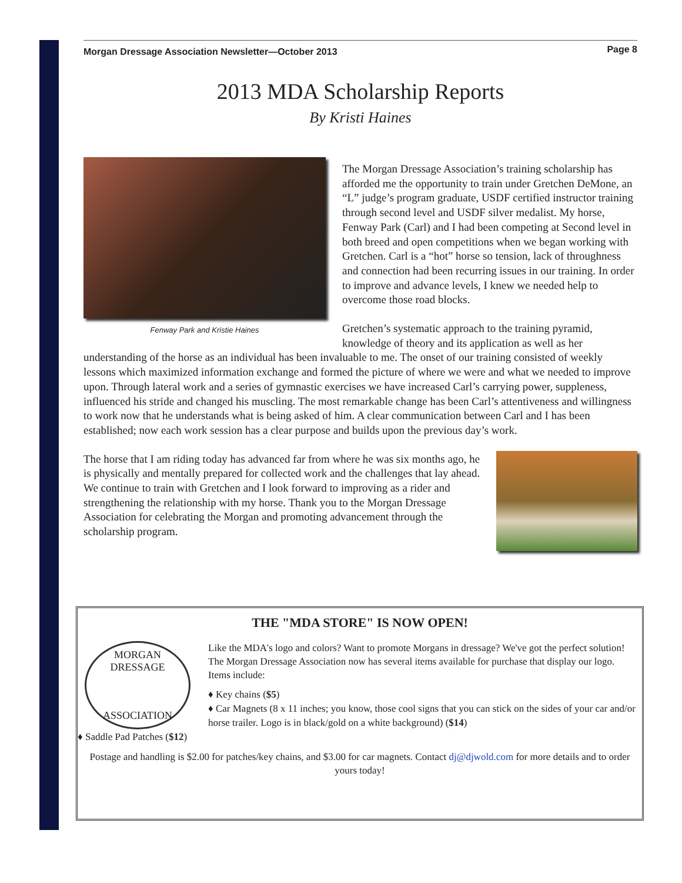Morgan Dressage Association Newsletter—October 2013 Page 8
2013 MDA Scholarship Reports
By Kristi Haines
Fenway Park and Kristie Haines
The Morgan Dressage Association’s training scholarship has afforded me the opportunity to train under Gretchen DeMone, an “L” judge’s program graduate, USDF certified instructor training through second level and USDF silver medalist. My horse, Fenway Park (Carl) and I had been competing at Second level in both breed and open competitions when we began working with Gretchen. Carl is a “hot” horse so tension, lack of throughness and connection had been recurring issues in our training. In order to improve and advance levels, I knew we needed help to overcome those road blocks.
Gretchen’s systematic approach to the training pyramid, knowledge of theory and its application as well as her understanding of the horse as an individual has been invaluable to me. The onset of our training consisted of weekly lessons which maximized information exchange and formed the picture of where we were and what we needed to improve upon. Through lateral work and a series of gymnastic exercises we have increased Carl’s carrying power, suppleness, influenced his stride and changed his muscling. The most remarkable change has been Carl’s attentiveness and willingness to work now that he understands what is being asked of him. A clear communication between Carl and I has been established; now each work session has a clear purpose and builds upon the previous day’s work.
The horse that I am riding today has advanced far from where he was six months ago, he is physically and mentally prepared for collected work and the challenges that lay ahead. We continue to train with Gretchen and I look forward to improving as a rider and strengthening the relationship with my horse. Thank you to the Morgan Dressage Association for celebrating the Morgan and promoting advancement through the scholarship program.
THE "MDA STORE" IS NOW OPEN!
MORGAN DRESSAGE
ASSOCIATION
Like the MDA's logo and colors? Want to promote Morgans in dressage? We've got the perfect solution! The Morgan Dressage Association now has several items available for purchase that display our logo.
Items include:
♦ Key chains ($5)
♦ Car Magnets (8 x 11 inches; you know, those cool signs that you can stick on the sides of your car and/or horse trailer. Logo is in black/gold on a white background) ($14)
♦ Saddle Pad Patches ($12)
Postage and handling is $2.00 for patches/key chains, and $3.00 for car magnets. Contact dj@djwold.com for more details and to order yours today!